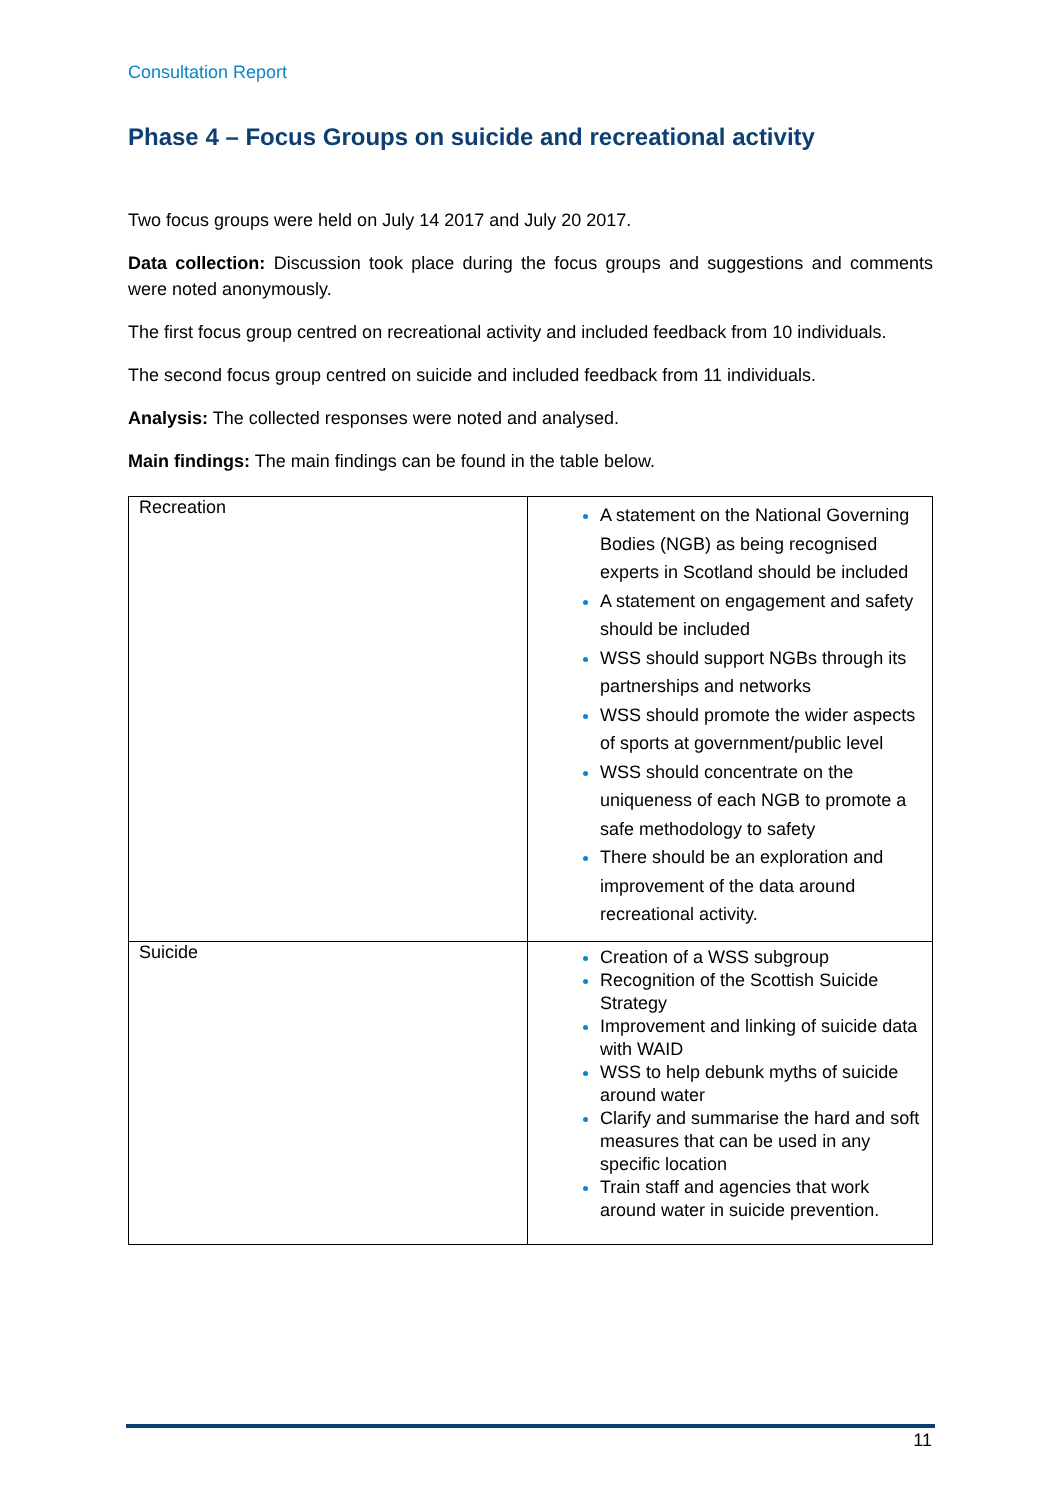Consultation Report
Phase 4 – Focus Groups on suicide and recreational activity
Two focus groups were held on July 14 2017 and July 20 2017.
Data collection: Discussion took place during the focus groups and suggestions and comments were noted anonymously.
The first focus group centred on recreational activity and included feedback from 10 individuals.
The second focus group centred on suicide and included feedback from 11 individuals.
Analysis: The collected responses were noted and analysed.
Main findings: The main findings can be found in the table below.
| Recreation | A statement on the National Governing Bodies (NGB) as being recognised experts in Scotland should be included A statement on engagement and safety should be included WSS should support NGBs through its partnerships and networks WSS should promote the wider aspects of sports at government/public level WSS should concentrate on the uniqueness of each NGB to promote a safe methodology to safety There should be an exploration and improvement of the data around recreational activity. |
| Suicide | Creation of a WSS subgroup Recognition of the Scottish Suicide Strategy Improvement and linking of suicide data with WAID WSS to help debunk myths of suicide around water Clarify and summarise the hard and soft measures that can be used in any specific location Train staff and agencies that work around water in suicide prevention. |
11